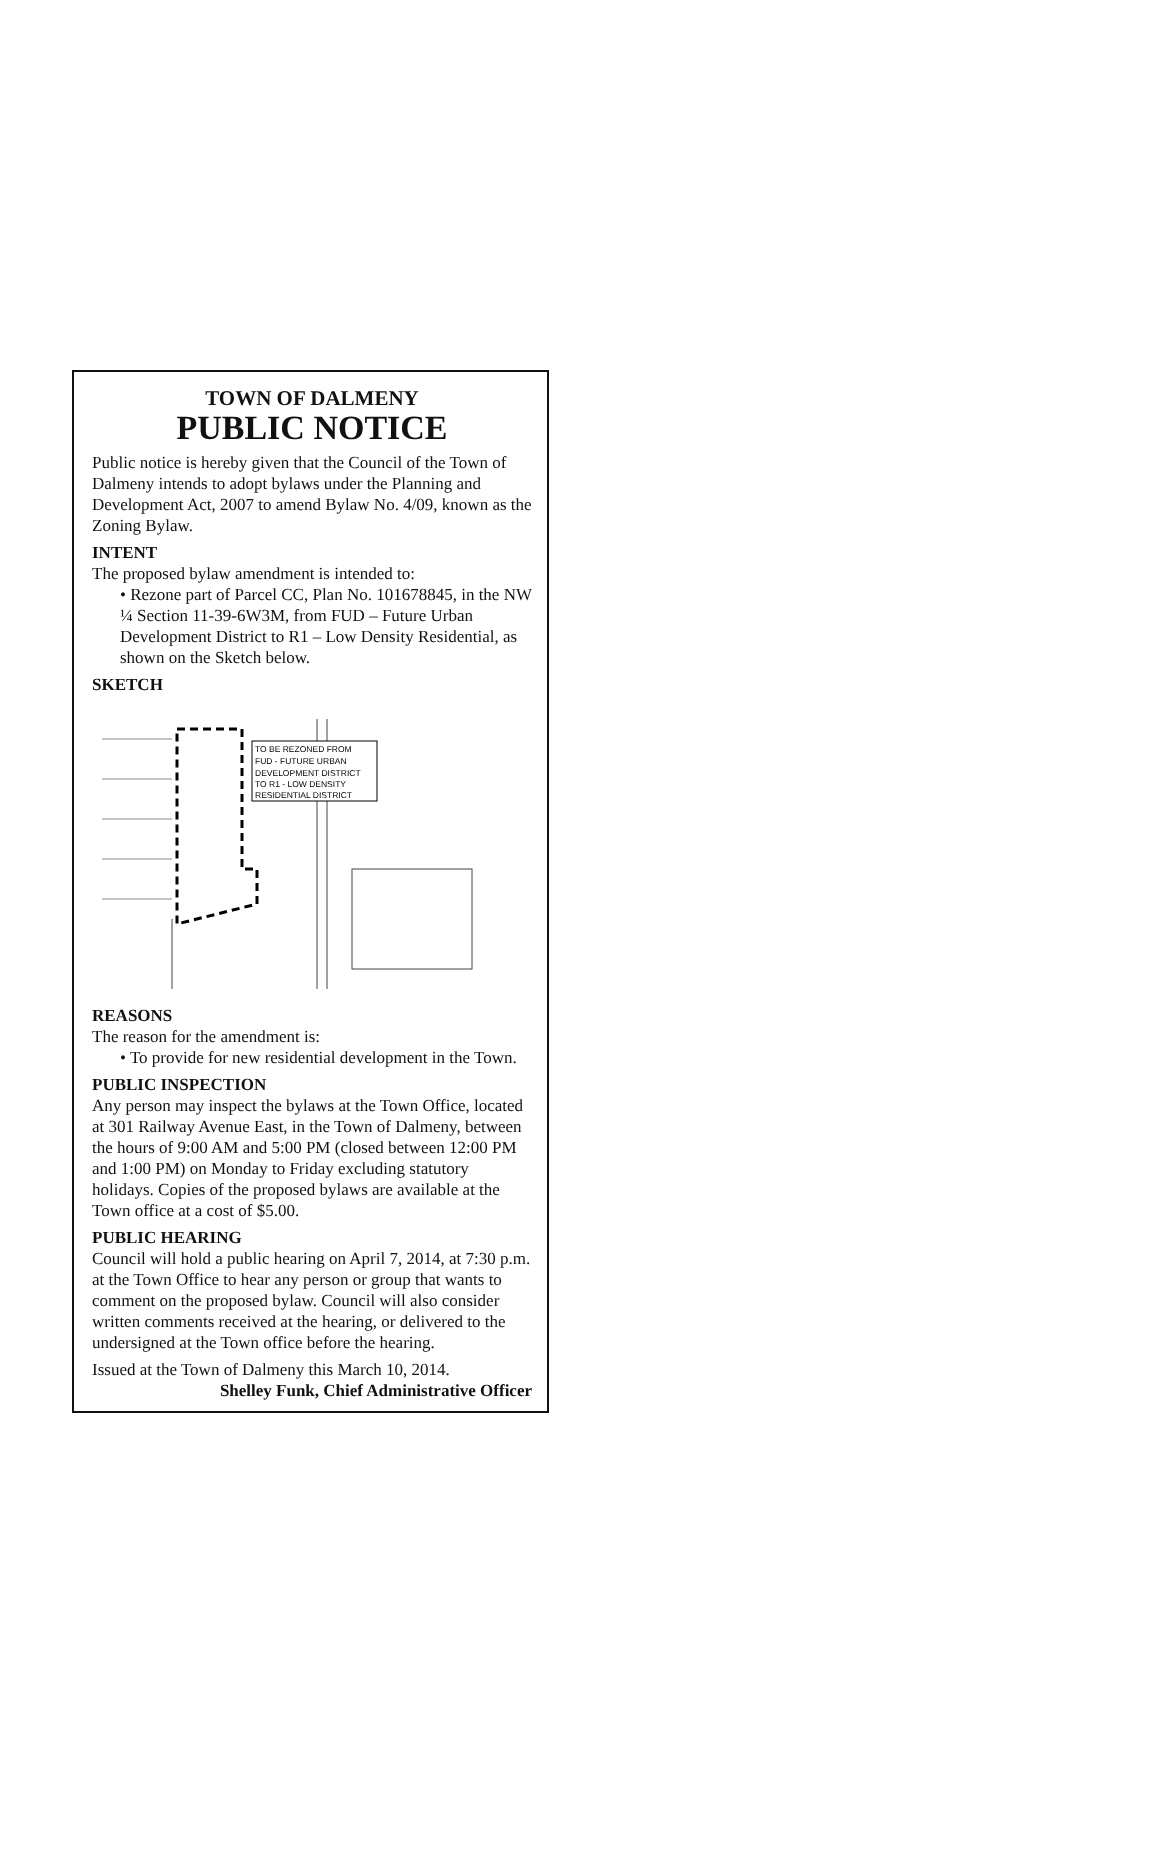TOWN OF DALMENY
PUBLIC NOTICE
Public notice is hereby given that the Council of the Town of Dalmeny intends to adopt bylaws under the Planning and Development Act, 2007 to amend Bylaw No. 4/09, known as the Zoning Bylaw.
INTENT
The proposed bylaw amendment is intended to:
• Rezone part of Parcel CC, Plan No. 101678845, in the NW ¼ Section 11-39-6W3M, from FUD – Future Urban Development District to R1 – Low Density Residential, as shown on the Sketch below.
SKETCH
TO BE REZONED FROM
FUD - FUTURE URBAN
DEVELOPMENT DISTRICT
TO R1 - LOW DENSITY
RESIDENTIAL DISTRICT
REASONS
The reason for the amendment is:
• To provide for new residential development in the Town.
PUBLIC INSPECTION
Any person may inspect the bylaws at the Town Office, located at 301 Railway Avenue East, in the Town of Dalmeny, between the hours of 9:00 AM and 5:00 PM (closed between 12:00 PM and 1:00 PM) on Monday to Friday excluding statutory holidays. Copies of the proposed bylaws are available at the Town office at a cost of $5.00.
PUBLIC HEARING
Council will hold a public hearing on April 7, 2014, at 7:30 p.m. at the Town Office to hear any person or group that wants to comment on the proposed bylaw. Council will also consider written comments received at the hearing, or delivered to the undersigned at the Town office before the hearing.
Issued at the Town of Dalmeny this March 10, 2014.
Shelley Funk, Chief Administrative Officer